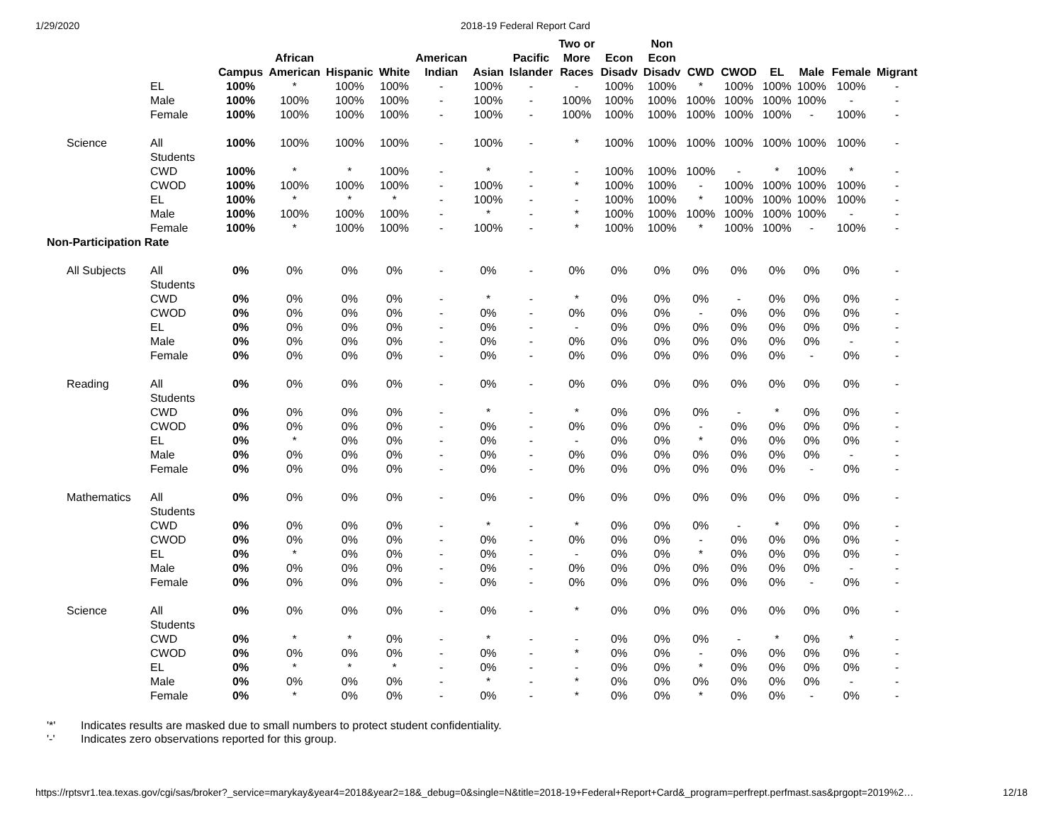1/29/2020 2018-19 Federal Report Card
| | | Campus | African American | Hispanic | White | American Indian | Asian | Pacific Islander | Two or More Races | Econ Disadv | Non Econ Disadv | CWD | CWOD | EL | Male | Female | Migrant |
| --- | --- | --- | --- | --- | --- | --- | --- | --- | --- | --- | --- | --- | --- | --- | --- | --- | --- |
| | EL | 100% | * | 100% | 100% | - | 100% | - | - | 100% | 100% | * | 100% | 100% | 100% | 100% | - |
| | Male | 100% | 100% | 100% | 100% | - | 100% | - | 100% | 100% | 100% | 100% | 100% | 100% | 100% | - | - |
| | Female | 100% | 100% | 100% | 100% | - | 100% | - | 100% | 100% | 100% | 100% | 100% | 100% | - | 100% | - |
| Science | All Students | 100% | 100% | 100% | 100% | - | 100% | - | * | 100% | 100% | 100% | 100% | 100% | 100% | 100% | - |
| | CWD | 100% | * | * | 100% | - | * | - | - | 100% | 100% | 100% | - | * | 100% | * | - |
| | CWOD | 100% | 100% | 100% | 100% | - | 100% | - | * | 100% | 100% | - | 100% | 100% | 100% | 100% | - |
| | EL | 100% | * | * | * | - | 100% | - | - | 100% | 100% | * | 100% | 100% | 100% | 100% | - |
| | Male | 100% | 100% | 100% | 100% | - | * | - | * | 100% | 100% | 100% | 100% | 100% | 100% | - | - |
| | Female | 100% | * | 100% | 100% | - | 100% | - | * | 100% | 100% | * | 100% | 100% | - | 100% | - |
| Non-Participation Rate | | | | | | | | | | | | | | | | | |
| All Subjects | All Students | 0% | 0% | 0% | 0% | - | 0% | - | 0% | 0% | 0% | 0% | 0% | 0% | 0% | 0% | - |
| | CWD | 0% | 0% | 0% | 0% | - | * | - | * | 0% | 0% | 0% | - | 0% | 0% | 0% | - |
| | CWOD | 0% | 0% | 0% | 0% | - | 0% | - | 0% | 0% | 0% | - | 0% | 0% | 0% | 0% | - |
| | EL | 0% | 0% | 0% | 0% | - | 0% | - | - | 0% | 0% | 0% | 0% | 0% | 0% | 0% | - |
| | Male | 0% | 0% | 0% | 0% | - | 0% | - | 0% | 0% | 0% | 0% | 0% | 0% | 0% | - | - |
| | Female | 0% | 0% | 0% | 0% | - | 0% | - | 0% | 0% | 0% | 0% | 0% | 0% | - | 0% | - |
| Reading | All Students | 0% | 0% | 0% | 0% | - | 0% | - | 0% | 0% | 0% | 0% | 0% | 0% | 0% | 0% | - |
| | CWD | 0% | 0% | 0% | 0% | - | * | - | * | 0% | 0% | 0% | - | * | 0% | 0% | - |
| | CWOD | 0% | 0% | 0% | 0% | - | 0% | - | 0% | 0% | 0% | - | 0% | 0% | 0% | 0% | - |
| | EL | 0% | * | 0% | 0% | - | 0% | - | - | 0% | 0% | * | 0% | 0% | 0% | 0% | - |
| | Male | 0% | 0% | 0% | 0% | - | 0% | - | 0% | 0% | 0% | 0% | 0% | 0% | 0% | - | - |
| | Female | 0% | 0% | 0% | 0% | - | 0% | - | 0% | 0% | 0% | 0% | 0% | 0% | - | 0% | - |
| Mathematics | All Students | 0% | 0% | 0% | 0% | - | 0% | - | 0% | 0% | 0% | 0% | 0% | 0% | 0% | 0% | - |
| | CWD | 0% | 0% | 0% | 0% | - | * | - | * | 0% | 0% | 0% | - | * | 0% | 0% | - |
| | CWOD | 0% | 0% | 0% | 0% | - | 0% | - | 0% | 0% | 0% | - | 0% | 0% | 0% | 0% | - |
| | EL | 0% | * | 0% | 0% | - | 0% | - | - | 0% | 0% | * | 0% | 0% | 0% | 0% | - |
| | Male | 0% | 0% | 0% | 0% | - | 0% | - | 0% | 0% | 0% | 0% | 0% | 0% | 0% | - | - |
| | Female | 0% | 0% | 0% | 0% | - | 0% | - | 0% | 0% | 0% | 0% | 0% | 0% | - | 0% | - |
| Science | All Students | 0% | 0% | 0% | 0% | - | 0% | - | * | 0% | 0% | 0% | 0% | 0% | 0% | 0% | - |
| | CWD | 0% | * | * | 0% | - | * | - | - | 0% | 0% | 0% | - | * | 0% | * | - |
| | CWOD | 0% | 0% | 0% | 0% | - | 0% | - | * | 0% | 0% | - | 0% | 0% | 0% | 0% | - |
| | EL | 0% | * | * | * | - | 0% | - | - | 0% | 0% | * | 0% | 0% | 0% | 0% | - |
| | Male | 0% | 0% | 0% | 0% | - | * | - | * | 0% | 0% | 0% | 0% | 0% | 0% | - | - |
| | Female | 0% | * | 0% | 0% | - | 0% | - | * | 0% | 0% | * | 0% | 0% | - | 0% | - |
'*' Indicates results are masked due to small numbers to protect student confidentiality.
'-' Indicates zero observations reported for this group.
https://rptsvr1.tea.texas.gov/cgi/sas/broker?_service=marykay&year4=2018&year2=18&_debug=0&single=N&title=2018-19+Federal+Report+Card&_program=perfrept.perfmast.sas&prgopt=2019%2…
12/18